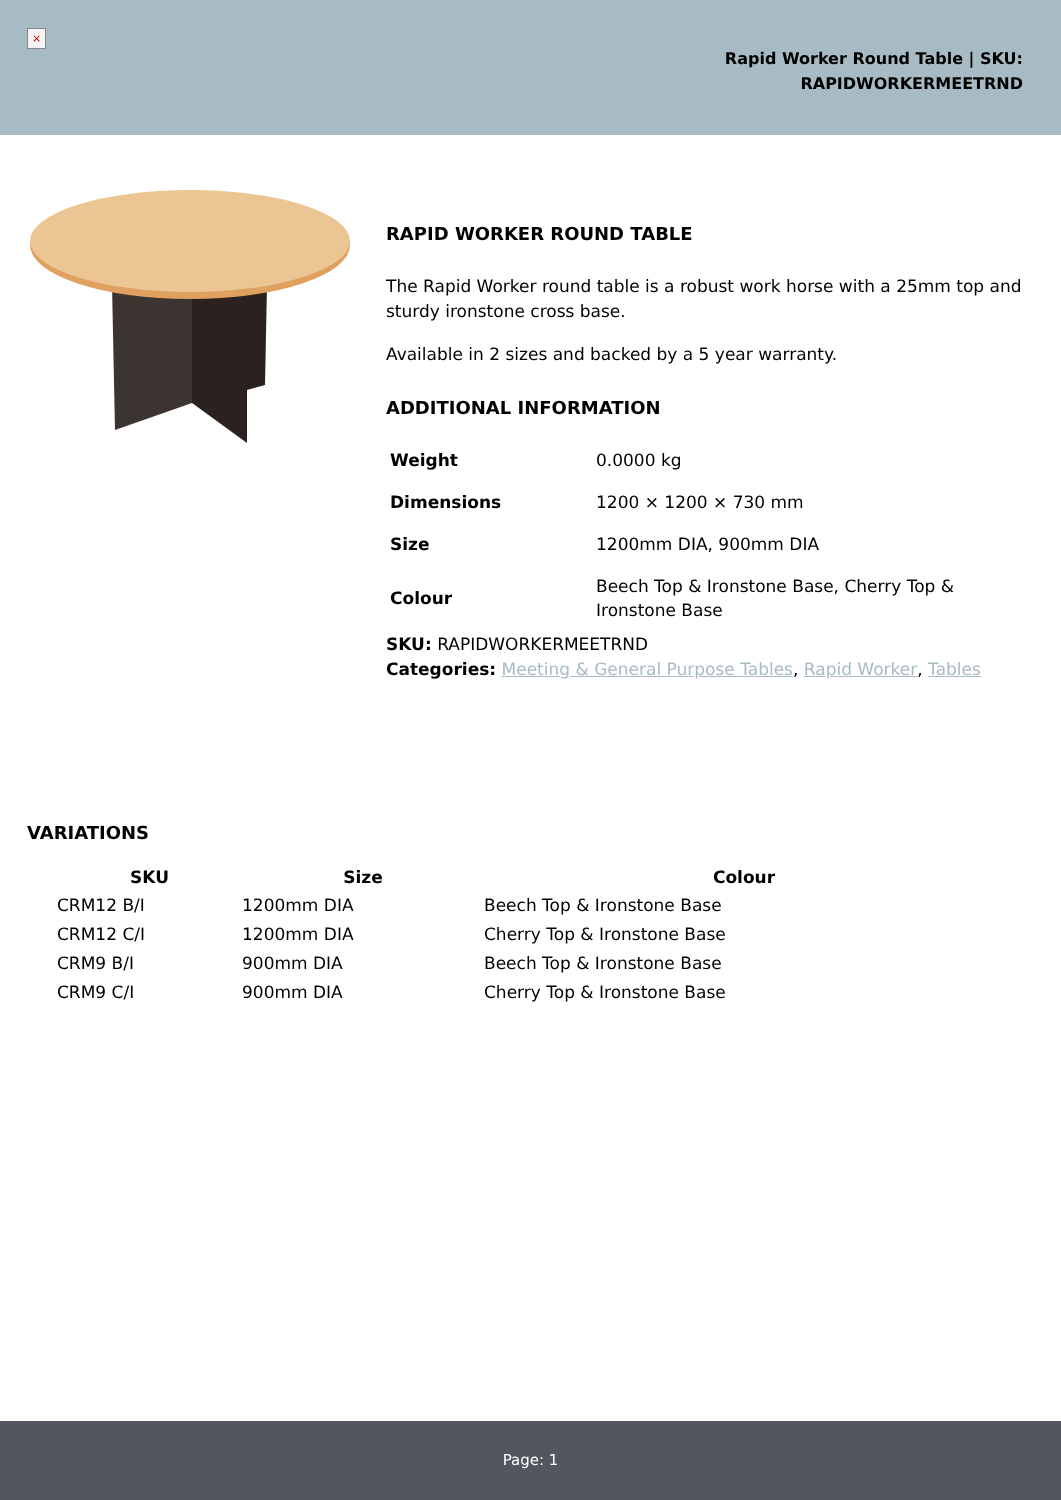×
Rapid Worker Round Table | SKU:
RAPIDWORKERMEETRND
RAPID WORKER ROUND TABLE
The Rapid Worker round table is a robust work horse with a 25mm top and sturdy ironstone cross base.
Available in 2 sizes and backed by a 5 year warranty.
ADDITIONAL INFORMATION
| Weight | 0.0000 kg |
| Dimensions | 1200 × 1200 × 730 mm |
| Size | 1200mm DIA, 900mm DIA |
| Colour | Beech Top & Ironstone Base, Cherry Top & Ironstone Base |
SKU: RAPIDWORKERMEETRND
Categories: Meeting & General Purpose Tables, Rapid Worker, Tables
VARIATIONS
| SKU | Size | Colour |
| --- | --- | --- |
| CRM12 B/I | 1200mm DIA | Beech Top & Ironstone Base |
| CRM12 C/I | 1200mm DIA | Cherry Top & Ironstone Base |
| CRM9 B/I | 900mm DIA | Beech Top & Ironstone Base |
| CRM9 C/I | 900mm DIA | Cherry Top & Ironstone Base |
Page: 1